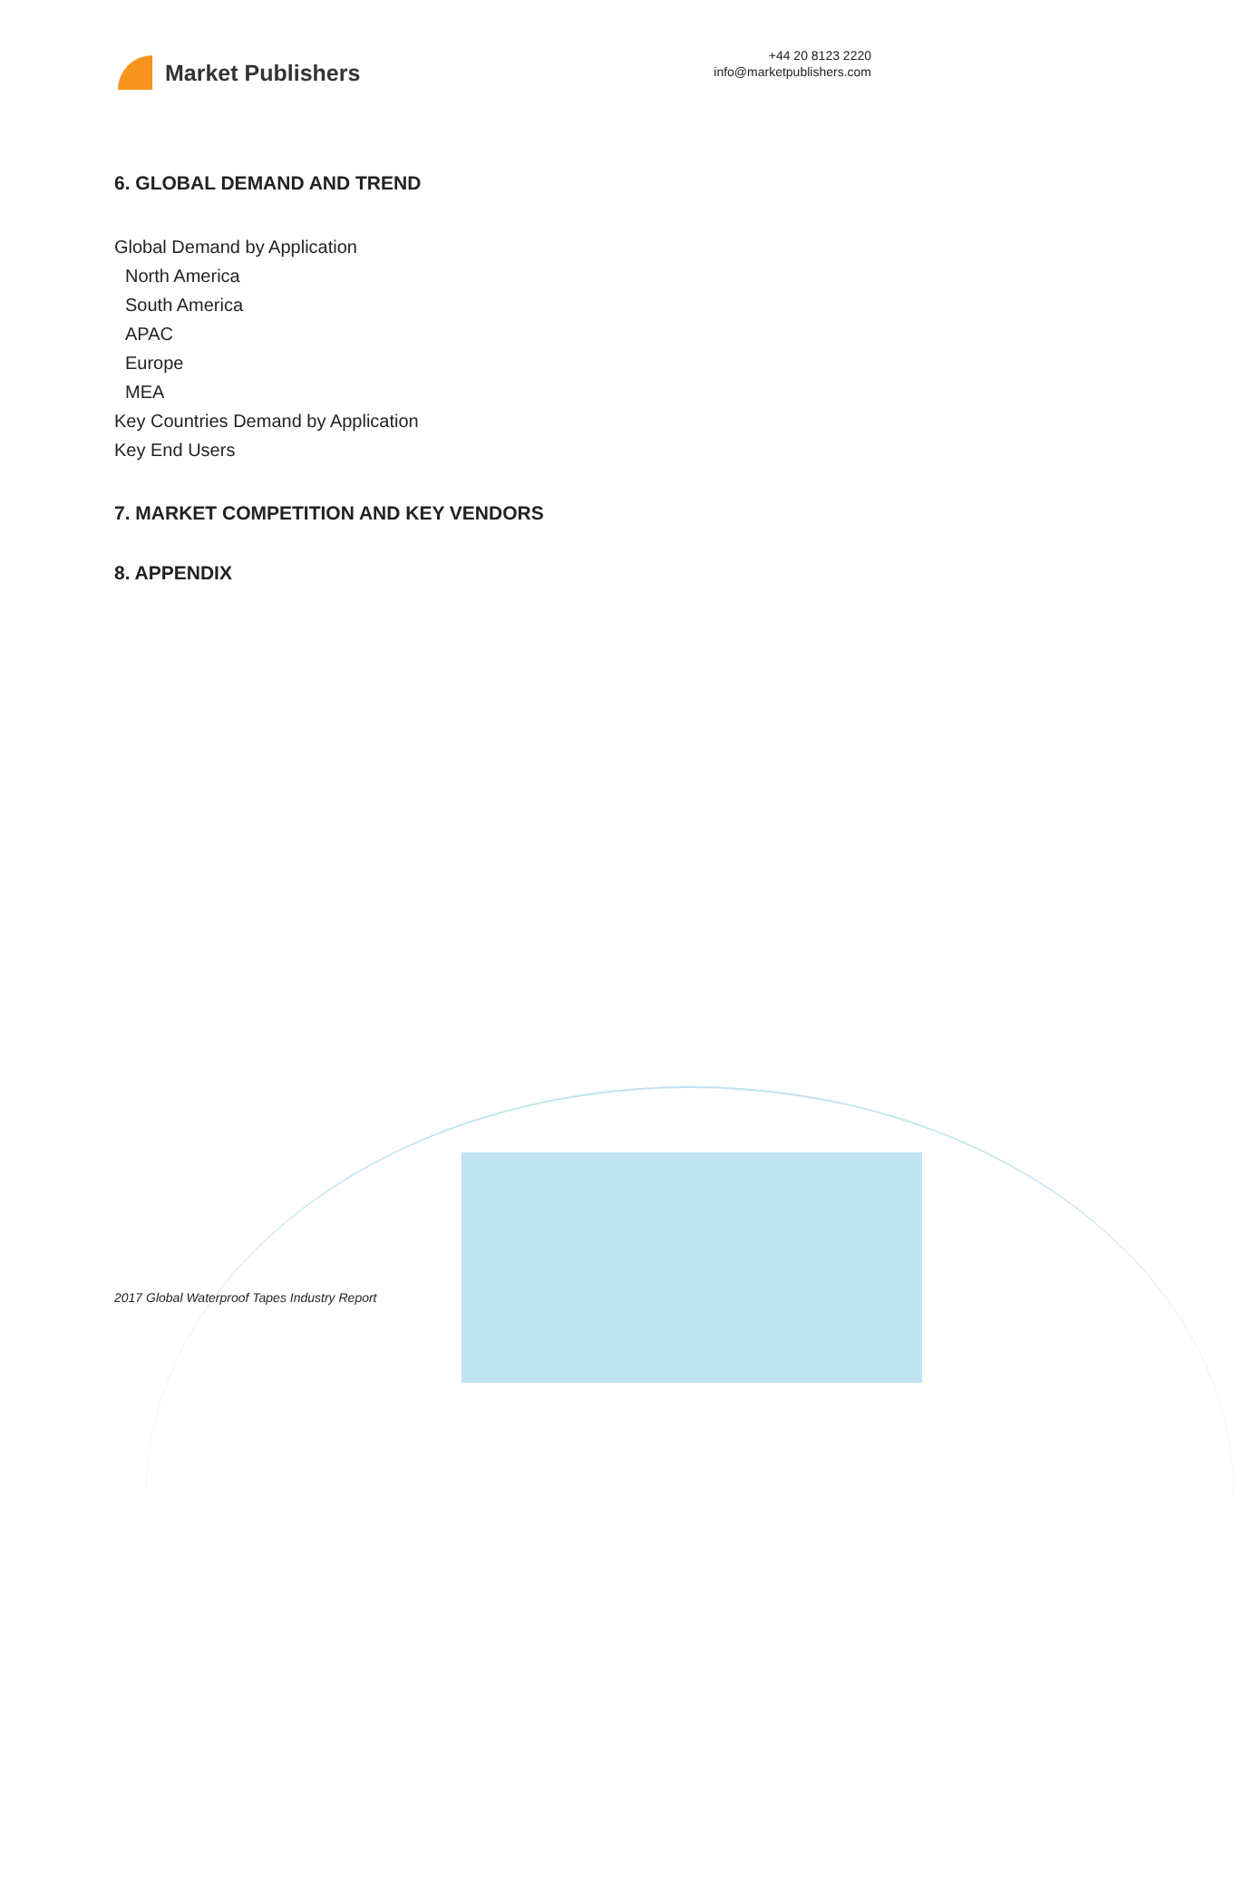Market Publishers
+44 20 8123 2220
info@marketpublishers.com
6. GLOBAL DEMAND AND TREND
Global Demand by Application
North America
South America
APAC
Europe
MEA
Key Countries Demand by Application
Key End Users
7. MARKET COMPETITION AND KEY VENDORS
8. APPENDIX
2017 Global Waterproof Tapes Industry Report